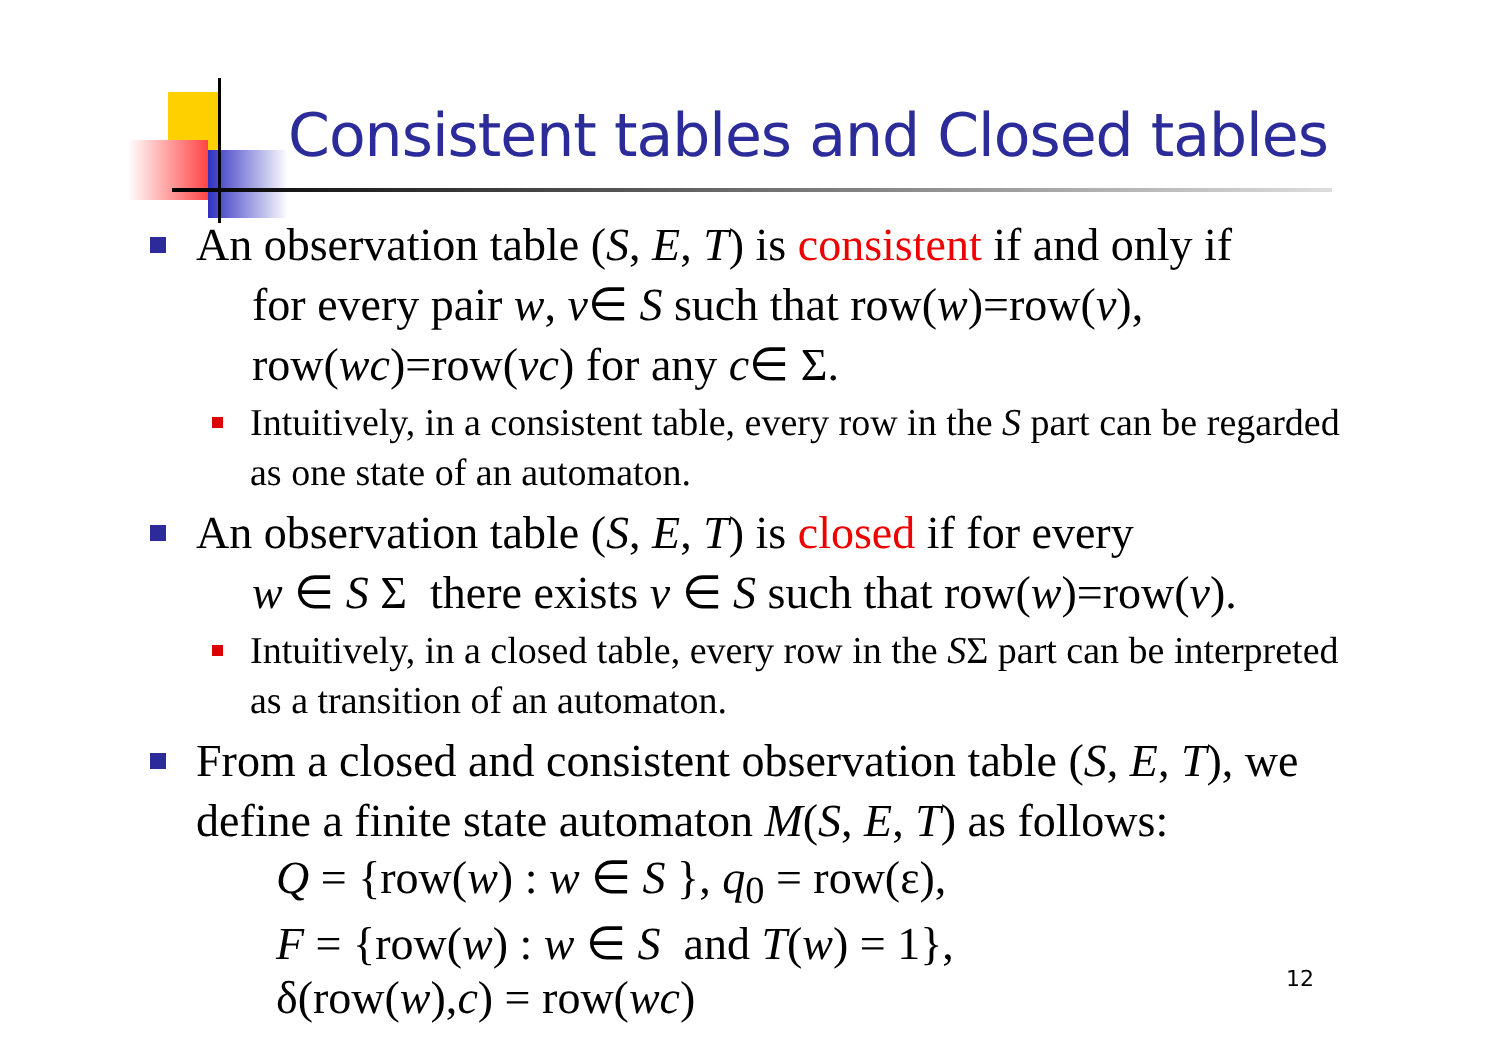Consistent tables and Closed tables
An observation table (S, E, T) is consistent if and only if
for every pair w, v∈ S such that row(w)=row(v),
row(wc)=row(vc) for any c∈ Σ.
Intuitively, in a consistent table, every row in the S part can be regarded as one state of an automaton.
An observation table (S, E, T) is closed if for every
w ∈ S Σ there exists v ∈ S such that row(w)=row(v).
Intuitively, in a closed table, every row in the SΣ part can be interpreted as a transition of an automaton.
From a closed and consistent observation table (S, E, T), we define a finite state automaton M(S, E, T) as follows:
Q = {row(w) : w ∈ S }, q<sub>0</sub> = row(ε),
F = {row(w) : w ∈ S and T(w) = 1},
δ(row(w),c) = row(wc)
12